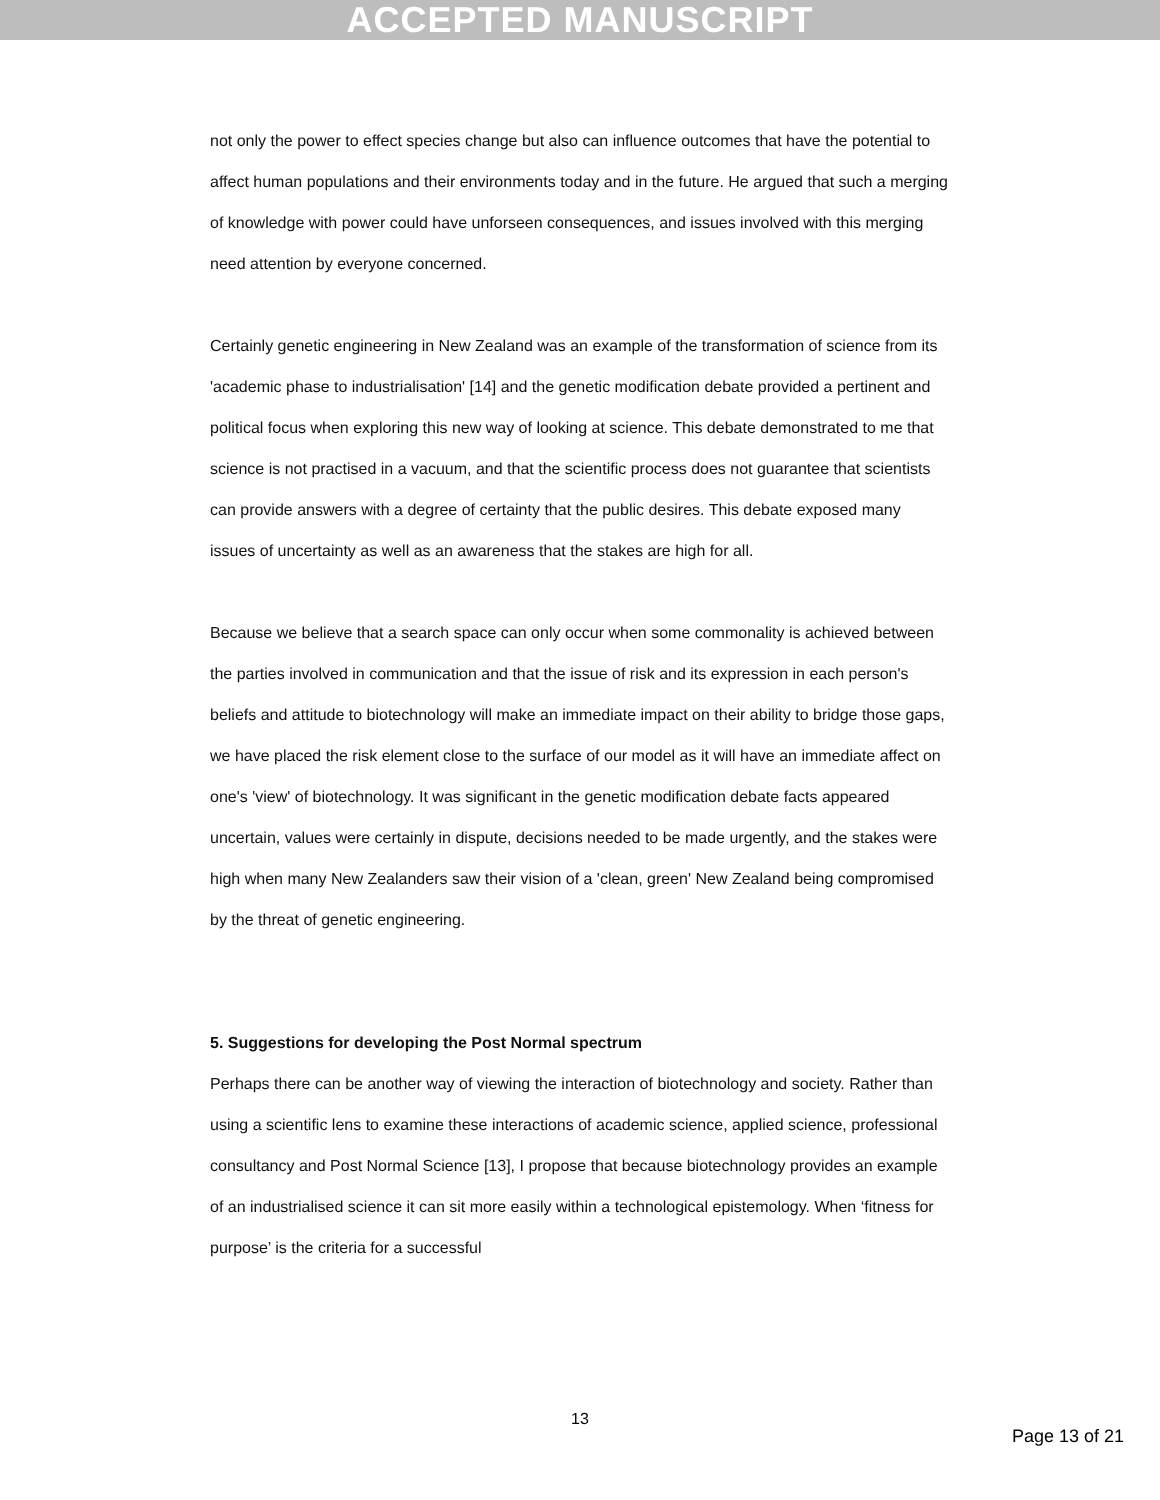ACCEPTED MANUSCRIPT
not only the power to effect species change but also can influence outcomes that have the potential to affect human populations and their environments today and in the future. He argued that such a merging of knowledge with power could have unforseen consequences, and issues involved with this merging need attention by everyone concerned.
Certainly genetic engineering in New Zealand was an example of the transformation of science from its 'academic phase to industrialisation' [14] and the genetic modification debate provided a pertinent and political focus when exploring this new way of looking at science. This debate demonstrated to me that science is not practised in a vacuum, and that the scientific process does not guarantee that scientists can provide answers with a degree of certainty that the public desires. This debate exposed many issues of uncertainty as well as an awareness that the stakes are high for all.
Because we believe that a search space can only occur when some commonality is achieved between the parties involved in communication and that the issue of risk and its expression in each person's beliefs and attitude to biotechnology will make an immediate impact on their ability to bridge those gaps, we have placed the risk element close to the surface of our model as it will have an immediate affect on one's 'view' of biotechnology. It was significant in the genetic modification debate facts appeared uncertain, values were certainly in dispute, decisions needed to be made urgently, and the stakes were high when many New Zealanders saw their vision of a 'clean, green' New Zealand being compromised by the threat of genetic engineering.
5. Suggestions for developing the Post Normal spectrum
Perhaps there can be another way of viewing the interaction of biotechnology and society. Rather than using a scientific lens to examine these interactions of academic science, applied science, professional consultancy and Post Normal Science [13], I propose that because biotechnology provides an example of an industrialised science it can sit more easily within a technological epistemology. When ‘fitness for purpose’ is the criteria for a successful
13
Page 13 of 21